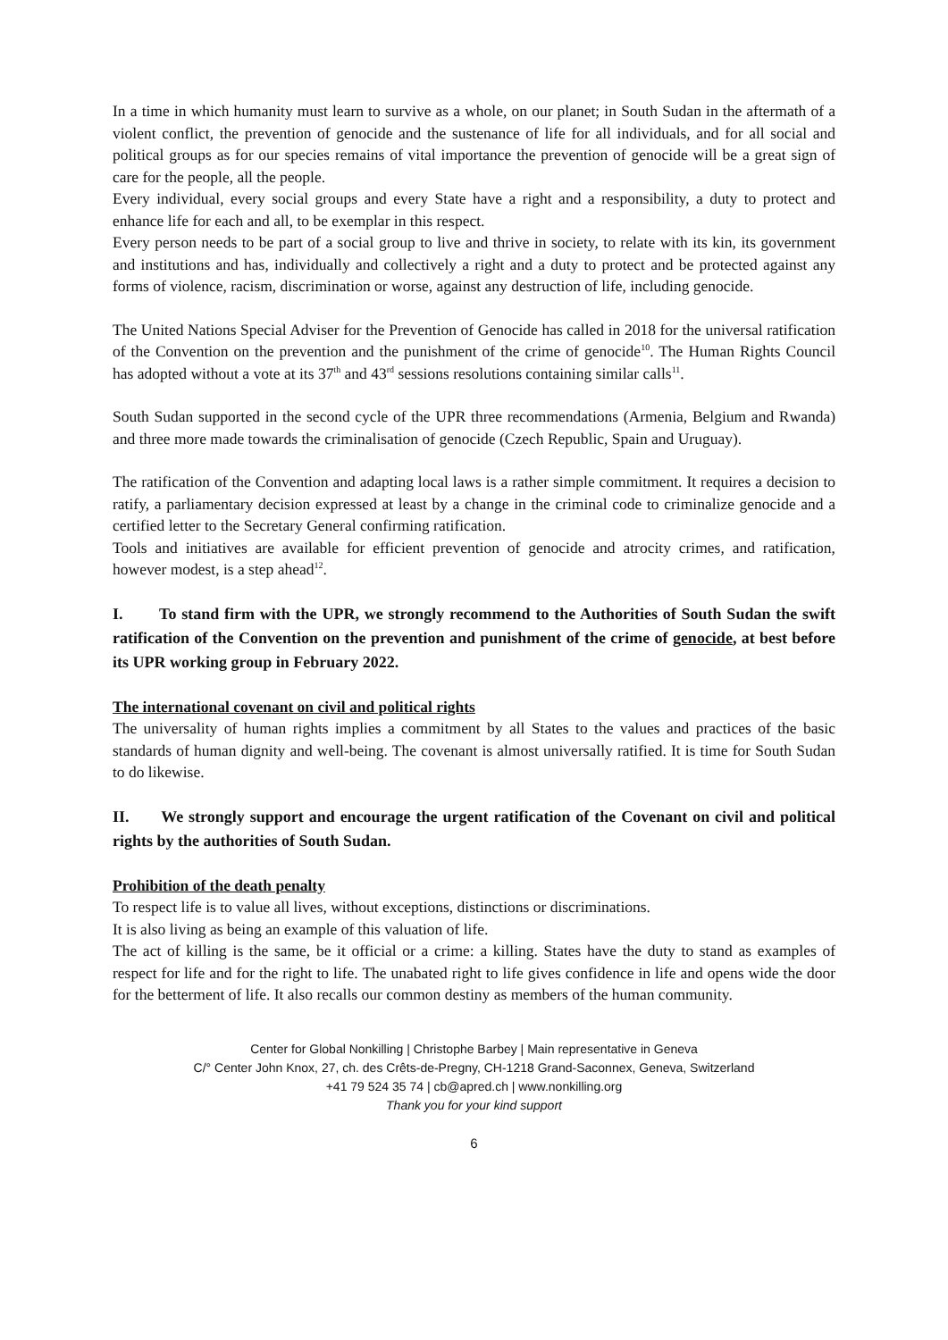In a time in which humanity must learn to survive as a whole, on our planet; in South Sudan in the aftermath of a violent conflict, the prevention of genocide and the sustenance of life for all individuals, and for all social and political groups as for our species remains of vital importance the prevention of genocide will be a great sign of care for the people, all the people.
Every individual, every social groups and every State have a right and a responsibility, a duty to protect and enhance life for each and all, to be exemplar in this respect.
Every person needs to be part of a social group to live and thrive in society, to relate with its kin, its government and institutions and has, individually and collectively a right and a duty to protect and be protected against any forms of violence, racism, discrimination or worse, against any destruction of life, including genocide.
The United Nations Special Adviser for the Prevention of Genocide has called in 2018 for the universal ratification of the Convention on the prevention and the punishment of the crime of genocide<sup>10</sup>. The Human Rights Council has adopted without a vote at its 37<sup>th</sup> and 43<sup>rd</sup> sessions resolutions containing similar calls<sup>11</sup>.
South Sudan supported in the second cycle of the UPR three recommendations (Armenia, Belgium and Rwanda) and three more made towards the criminalisation of genocide (Czech Republic, Spain and Uruguay).
The ratification of the Convention and adapting local laws is a rather simple commitment. It requires a decision to ratify, a parliamentary decision expressed at least by a change in the criminal code to criminalize genocide and a certified letter to the Secretary General confirming ratification.
Tools and initiatives are available for efficient prevention of genocide and atrocity crimes, and ratification, however modest, is a step ahead<sup>12</sup>.
I. To stand firm with the UPR, we strongly recommend to the Authorities of South Sudan the swift ratification of the Convention on the prevention and punishment of the crime of genocide, at best before its UPR working group in February 2022.
The international covenant on civil and political rights
The universality of human rights implies a commitment by all States to the values and practices of the basic standards of human dignity and well-being. The covenant is almost universally ratified. It is time for South Sudan to do likewise.
II. We strongly support and encourage the urgent ratification of the Covenant on civil and political rights by the authorities of South Sudan.
Prohibition of the death penalty
To respect life is to value all lives, without exceptions, distinctions or discriminations.
It is also living as being an example of this valuation of life.
The act of killing is the same, be it official or a crime: a killing. States have the duty to stand as examples of respect for life and for the right to life. The unabated right to life gives confidence in life and opens wide the door for the betterment of life. It also recalls our common destiny as members of the human community.
Center for Global Nonkilling | Christophe Barbey | Main representative in Geneva
C/° Center John Knox, 27, ch. des Crêts-de-Pregny, CH-1218 Grand-Saconnex, Geneva, Switzerland
+41 79 524 35 74 | cb@apred.ch | www.nonkilling.org
Thank you for your kind support
6